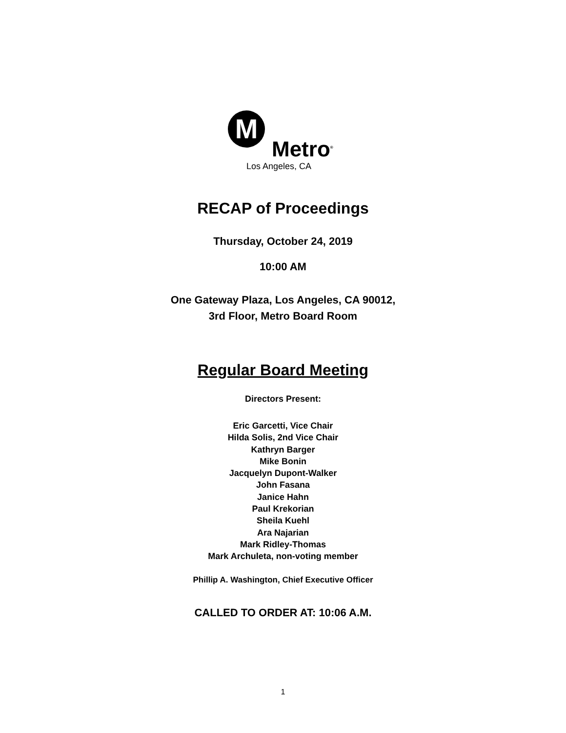M
Metro<sup>®</sup>
Los Angeles, CA
RECAP of Proceedings
Thursday, October 24, 2019
10:00 AM
One Gateway Plaza, Los Angeles, CA 90012,
3rd Floor, Metro Board Room
Regular Board Meeting
Directors Present:
Eric Garcetti, Vice Chair
Hilda Solis, 2nd Vice Chair
Kathryn Barger
Mike Bonin
Jacquelyn Dupont-Walker
John Fasana
Janice Hahn
Paul Krekorian
Sheila Kuehl
Ara Najarian
Mark Ridley-Thomas
Mark Archuleta, non-voting member
Phillip A. Washington, Chief Executive Officer
CALLED TO ORDER AT: 10:06 A.M.
1